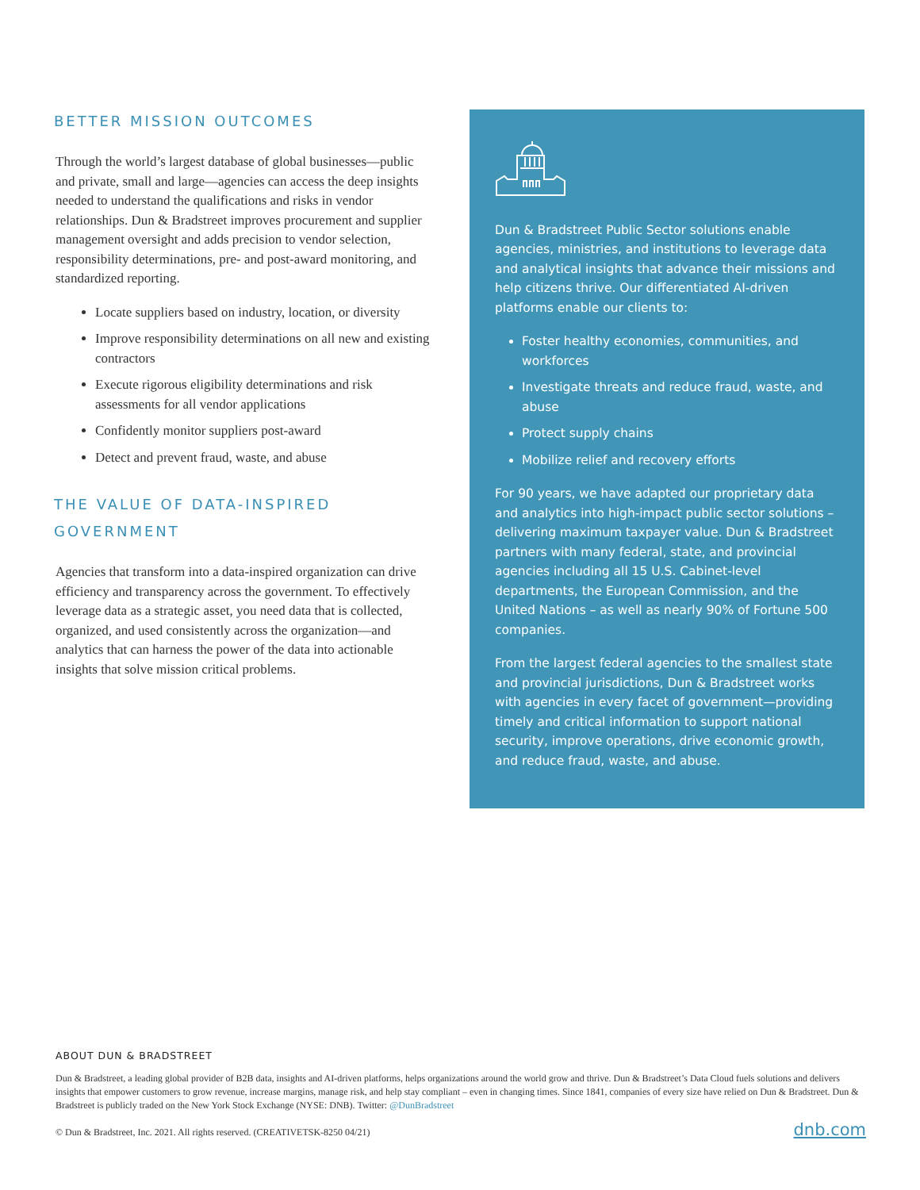BETTER MISSION OUTCOMES
Through the world’s largest database of global businesses—public and private, small and large—agencies can access the deep insights needed to understand the qualifications and risks in vendor relationships. Dun & Bradstreet improves procurement and supplier management oversight and adds precision to vendor selection, responsibility determinations, pre- and post-award monitoring, and standardized reporting.
Locate suppliers based on industry, location, or diversity
Improve responsibility determinations on all new and existing contractors
Execute rigorous eligibility determinations and risk assessments for all vendor applications
Confidently monitor suppliers post-award
Detect and prevent fraud, waste, and abuse
THE VALUE OF DATA-INSPIRED GOVERNMENT
Agencies that transform into a data-inspired organization can drive efficiency and transparency across the government. To effectively leverage data as a strategic asset, you need data that is collected, organized, and used consistently across the organization—and analytics that can harness the power of the data into actionable insights that solve mission critical problems.
Dun & Bradstreet Public Sector solutions enable agencies, ministries, and institutions to leverage data and analytical insights that advance their missions and help citizens thrive. Our differentiated AI-driven platforms enable our clients to:
Foster healthy economies, communities, and workforces
Investigate threats and reduce fraud, waste, and abuse
Protect supply chains
Mobilize relief and recovery efforts
For 90 years, we have adapted our proprietary data and analytics into high-impact public sector solutions – delivering maximum taxpayer value. Dun & Bradstreet partners with many federal, state, and provincial agencies including all 15 U.S. Cabinet-level departments, the European Commission, and the United Nations – as well as nearly 90% of Fortune 500 companies.
From the largest federal agencies to the smallest state and provincial jurisdictions, Dun & Bradstreet works with agencies in every facet of government—providing timely and critical information to support national security, improve operations, drive economic growth, and reduce fraud, waste, and abuse.
ABOUT DUN & BRADSTREET
Dun & Bradstreet, a leading global provider of B2B data, insights and AI-driven platforms, helps organizations around the world grow and thrive. Dun & Bradstreet’s Data Cloud fuels solutions and delivers insights that empower customers to grow revenue, increase margins, manage risk, and help stay compliant – even in changing times. Since 1841, companies of every size have relied on Dun & Bradstreet. Dun & Bradstreet is publicly traded on the New York Stock Exchange (NYSE: DNB). Twitter: @DunBradstreet
© Dun & Bradstreet, Inc. 2021. All rights reserved. (CREATIVETSK-8250 04/21) dnb.com